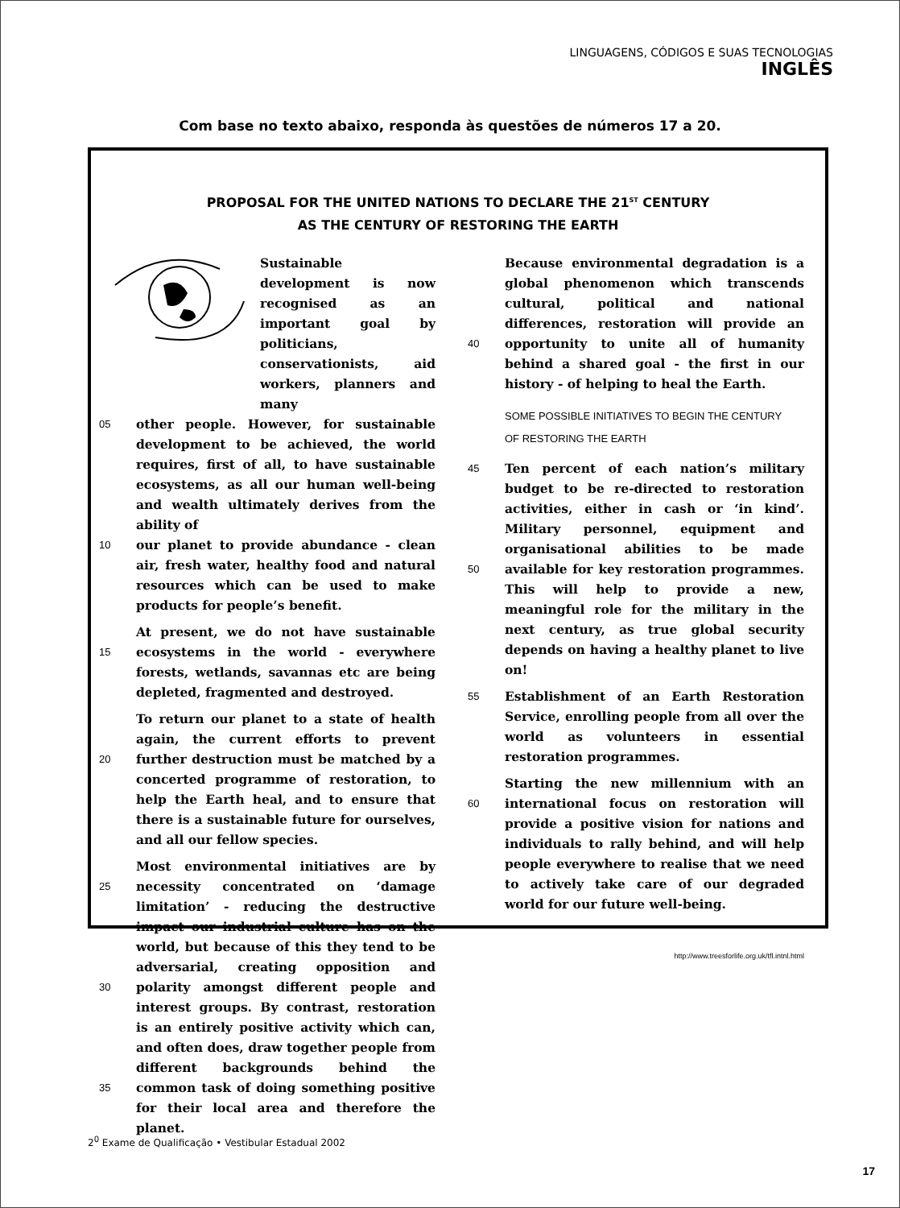LINGUAGENS, CÓDIGOS E SUAS TECNOLOGIAS
INGLÊS
Com base no texto abaixo, responda às questões de números 17 a 20.
PROPOSAL FOR THE UNITED NATIONS TO DECLARE THE 21<sup>ST</sup> CENTURY
AS THE CENTURY OF RESTORING THE EARTH
Sustainable development is now recognised as an important goal by politicians, conservationists, aid workers, planners and many
05 other people. However, for sustainable development to be achieved, the world requires, first of all, to have sustainable ecosystems, as all our human well-being and wealth ultimately derives from the ability of
10 our planet to provide abundance - clean air, fresh water, healthy food and natural resources which can be used to make products for people’s benefit.
15 At present, we do not have sustainable ecosystems in the world - everywhere forests, wetlands, savannas etc are being depleted, fragmented and destroyed.
20 To return our planet to a state of health again, the current efforts to prevent further destruction must be matched by a concerted programme of restoration, to help the Earth heal, and to ensure that there is a sustainable future for ourselves, and all our fellow species.
25
30
35 Most environmental initiatives are by necessity concentrated on ‘damage limitation’ - reducing the destructive impact our industrial culture has on the world, but because of this they tend to be adversarial, creating opposition and polarity amongst different people and interest groups. By contrast, restoration is an entirely positive activity which can, and often does, draw together people from different backgrounds behind the common task of doing something positive for their local area and therefore the planet.
40 Because environmental degradation is a global phenomenon which transcends cultural, political and national differences, restoration will provide an opportunity to unite all of humanity behind a shared goal - the first in our history - of helping to heal the Earth.
SOME POSSIBLE INITIATIVES TO BEGIN THE CENTURY
OF RESTORING THE EARTH
45
50 Ten percent of each nation’s military budget to be re-directed to restoration activities, either in cash or ‘in kind’. Military personnel, equipment and organisational abilities to be made available for key restoration programmes. This will help to provide a new, meaningful role for the military in the next century, as true global security depends on having a healthy planet to live on!
55 Establishment of an Earth Restoration Service, enrolling people from all over the world as volunteers in essential restoration programmes.
60 Starting the new millennium with an international focus on restoration will provide a positive vision for nations and individuals to rally behind, and will help people everywhere to realise that we need to actively take care of our degraded world for our future well-being.
http://www.treesforlife.org.uk/tfl.intnl.html
2<sup>0</sup> Exame de Qualificação • Vestibular Estadual 2002
17